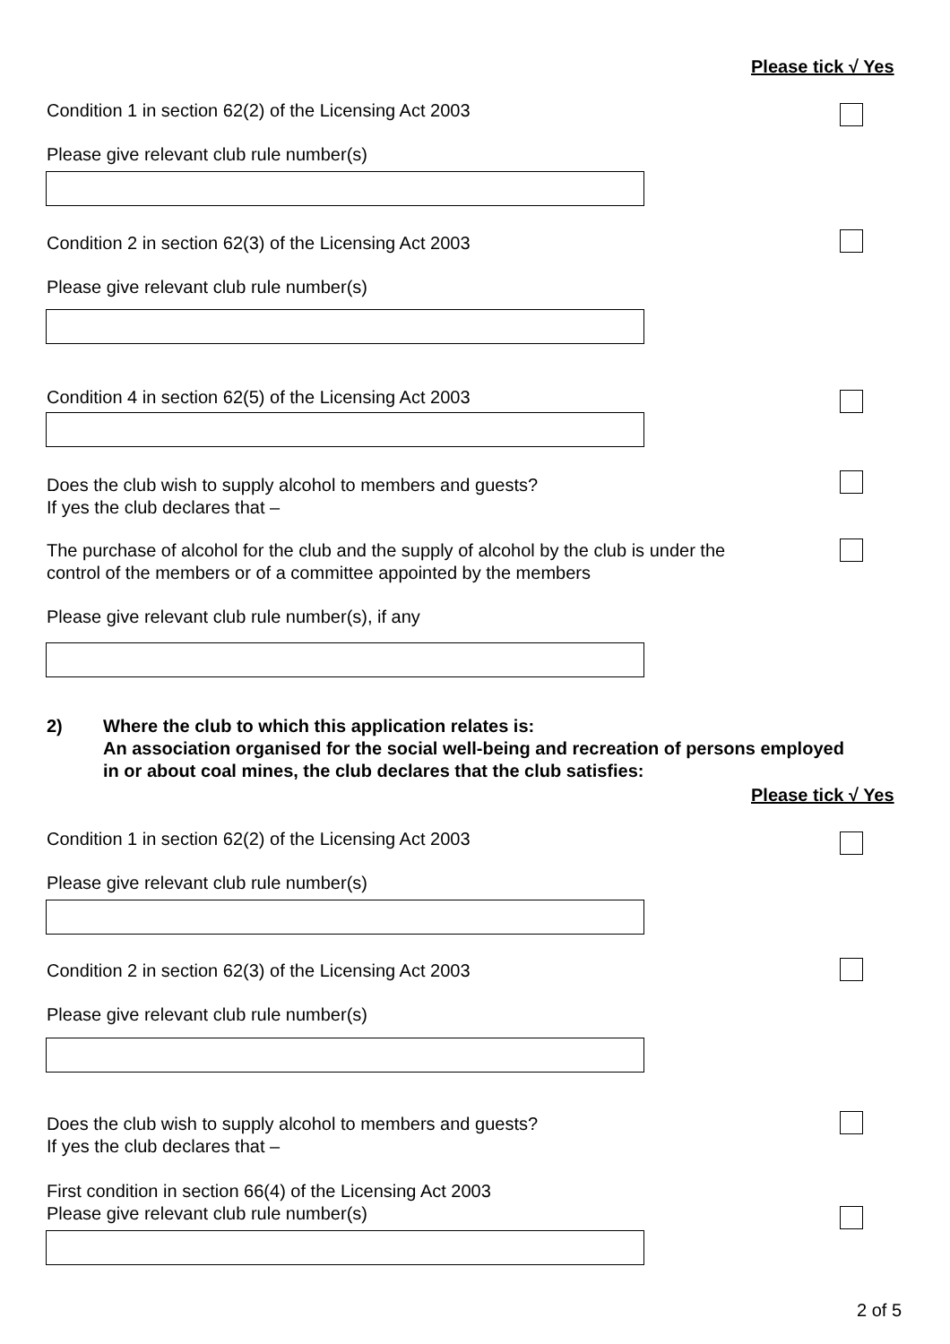Please tick √ Yes
Condition 1 in section 62(2) of the Licensing Act 2003
Please give relevant club rule number(s)
Condition 2 in section 62(3) of the Licensing Act 2003
Please give relevant club rule number(s)
Condition 4 in section 62(5) of the Licensing Act 2003
Does the club wish to supply alcohol to members and guests?
If yes the club declares that –
The purchase of alcohol for the club and the supply of alcohol by the club is under the
control of the members or of a committee appointed by the members
Please give relevant club rule number(s), if any
2)
Where the club to which this application relates is:
An association organised for the social well-being and recreation of persons employed
in or about coal mines, the club declares that the club satisfies:
Please tick √ Yes
Condition 1 in section 62(2) of the Licensing Act 2003
Please give relevant club rule number(s)
Condition 2 in section 62(3) of the Licensing Act 2003
Please give relevant club rule number(s)
Does the club wish to supply alcohol to members and guests?
If yes the club declares that –
First condition in section 66(4) of the Licensing Act 2003
Please give relevant club rule number(s)
2 of 5